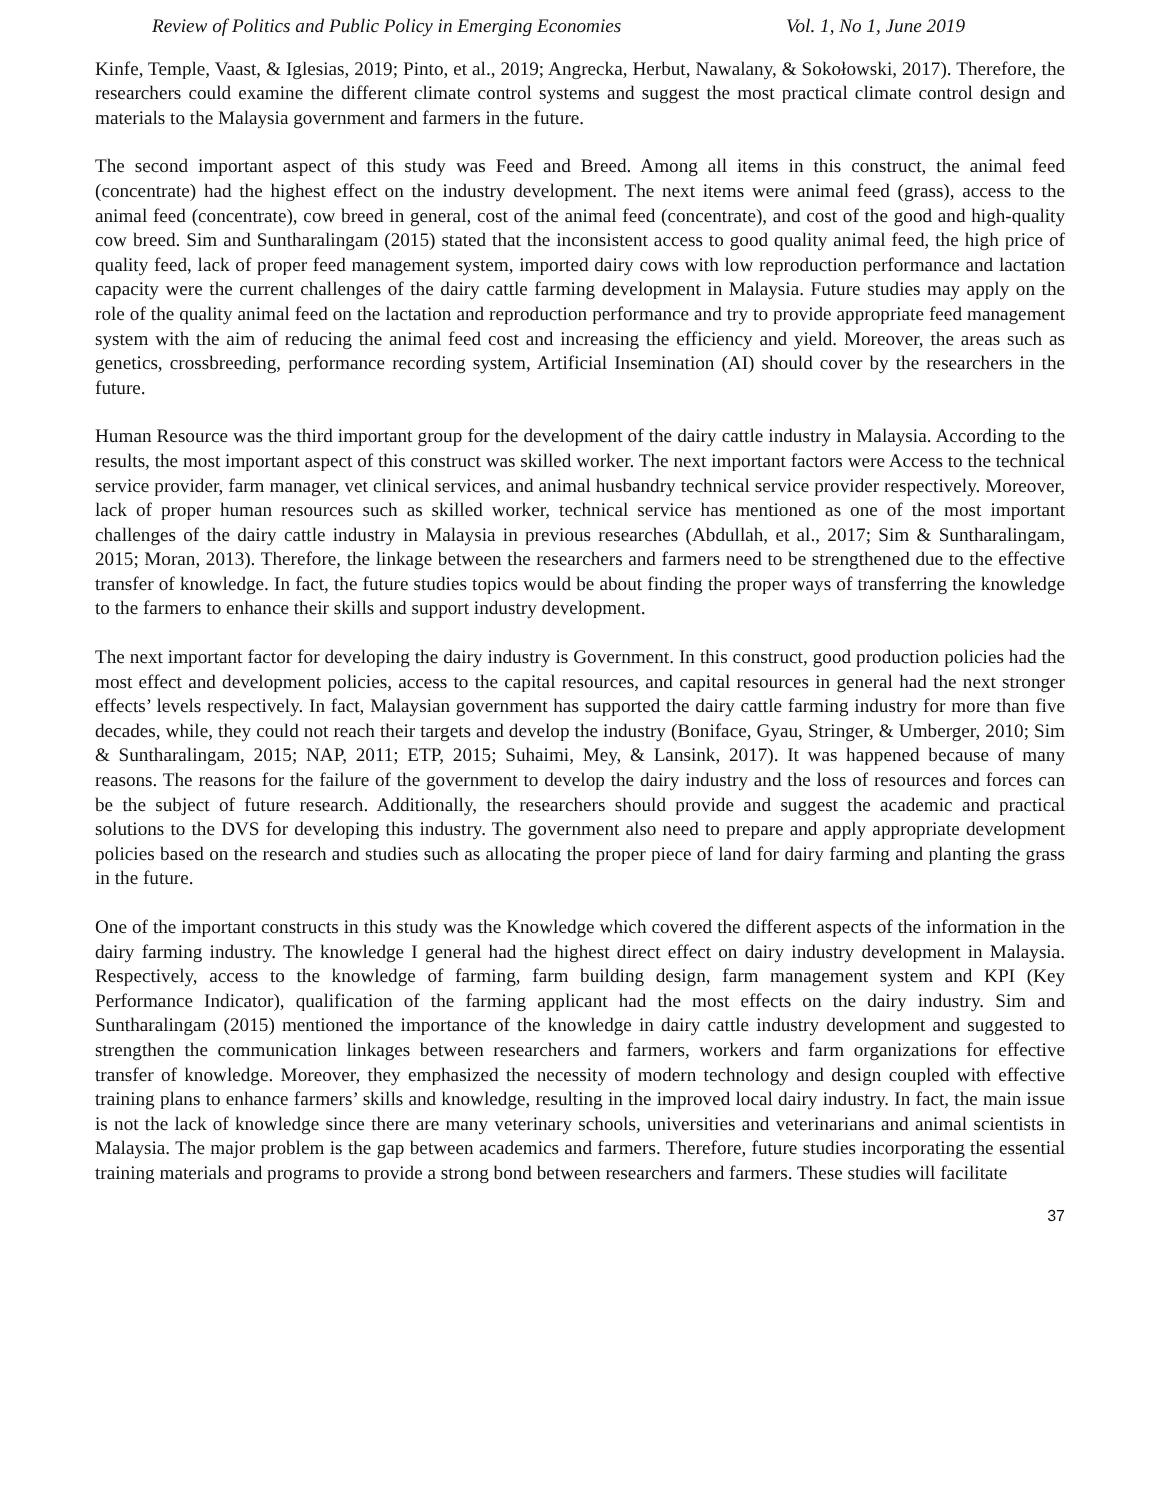Review of Politics and Public Policy in Emerging Economies Vol. 1, No 1, June 2019
Kinfe, Temple, Vaast, & Iglesias, 2019; Pinto, et al., 2019; Angrecka, Herbut, Nawalany, & Sokołowski, 2017). Therefore, the researchers could examine the different climate control systems and suggest the most practical climate control design and materials to the Malaysia government and farmers in the future.
The second important aspect of this study was Feed and Breed. Among all items in this construct, the animal feed (concentrate) had the highest effect on the industry development. The next items were animal feed (grass), access to the animal feed (concentrate), cow breed in general, cost of the animal feed (concentrate), and cost of the good and high-quality cow breed. Sim and Suntharalingam (2015) stated that the inconsistent access to good quality animal feed, the high price of quality feed, lack of proper feed management system, imported dairy cows with low reproduction performance and lactation capacity were the current challenges of the dairy cattle farming development in Malaysia. Future studies may apply on the role of the quality animal feed on the lactation and reproduction performance and try to provide appropriate feed management system with the aim of reducing the animal feed cost and increasing the efficiency and yield. Moreover, the areas such as genetics, crossbreeding, performance recording system, Artificial Insemination (AI) should cover by the researchers in the future.
Human Resource was the third important group for the development of the dairy cattle industry in Malaysia. According to the results, the most important aspect of this construct was skilled worker. The next important factors were Access to the technical service provider, farm manager, vet clinical services, and animal husbandry technical service provider respectively. Moreover, lack of proper human resources such as skilled worker, technical service has mentioned as one of the most important challenges of the dairy cattle industry in Malaysia in previous researches (Abdullah, et al., 2017; Sim & Suntharalingam, 2015; Moran, 2013). Therefore, the linkage between the researchers and farmers need to be strengthened due to the effective transfer of knowledge. In fact, the future studies topics would be about finding the proper ways of transferring the knowledge to the farmers to enhance their skills and support industry development.
The next important factor for developing the dairy industry is Government. In this construct, good production policies had the most effect and development policies, access to the capital resources, and capital resources in general had the next stronger effects’ levels respectively. In fact, Malaysian government has supported the dairy cattle farming industry for more than five decades, while, they could not reach their targets and develop the industry (Boniface, Gyau, Stringer, & Umberger, 2010; Sim & Suntharalingam, 2015; NAP, 2011; ETP, 2015; Suhaimi, Mey, & Lansink, 2017). It was happened because of many reasons. The reasons for the failure of the government to develop the dairy industry and the loss of resources and forces can be the subject of future research. Additionally, the researchers should provide and suggest the academic and practical solutions to the DVS for developing this industry. The government also need to prepare and apply appropriate development policies based on the research and studies such as allocating the proper piece of land for dairy farming and planting the grass in the future.
One of the important constructs in this study was the Knowledge which covered the different aspects of the information in the dairy farming industry. The knowledge I general had the highest direct effect on dairy industry development in Malaysia. Respectively, access to the knowledge of farming, farm building design, farm management system and KPI (Key Performance Indicator), qualification of the farming applicant had the most effects on the dairy industry. Sim and Suntharalingam (2015) mentioned the importance of the knowledge in dairy cattle industry development and suggested to strengthen the communication linkages between researchers and farmers, workers and farm organizations for effective transfer of knowledge. Moreover, they emphasized the necessity of modern technology and design coupled with effective training plans to enhance farmers’ skills and knowledge, resulting in the improved local dairy industry. In fact, the main issue is not the lack of knowledge since there are many veterinary schools, universities and veterinarians and animal scientists in Malaysia. The major problem is the gap between academics and farmers. Therefore, future studies incorporating the essential training materials and programs to provide a strong bond between researchers and farmers. These studies will facilitate
37